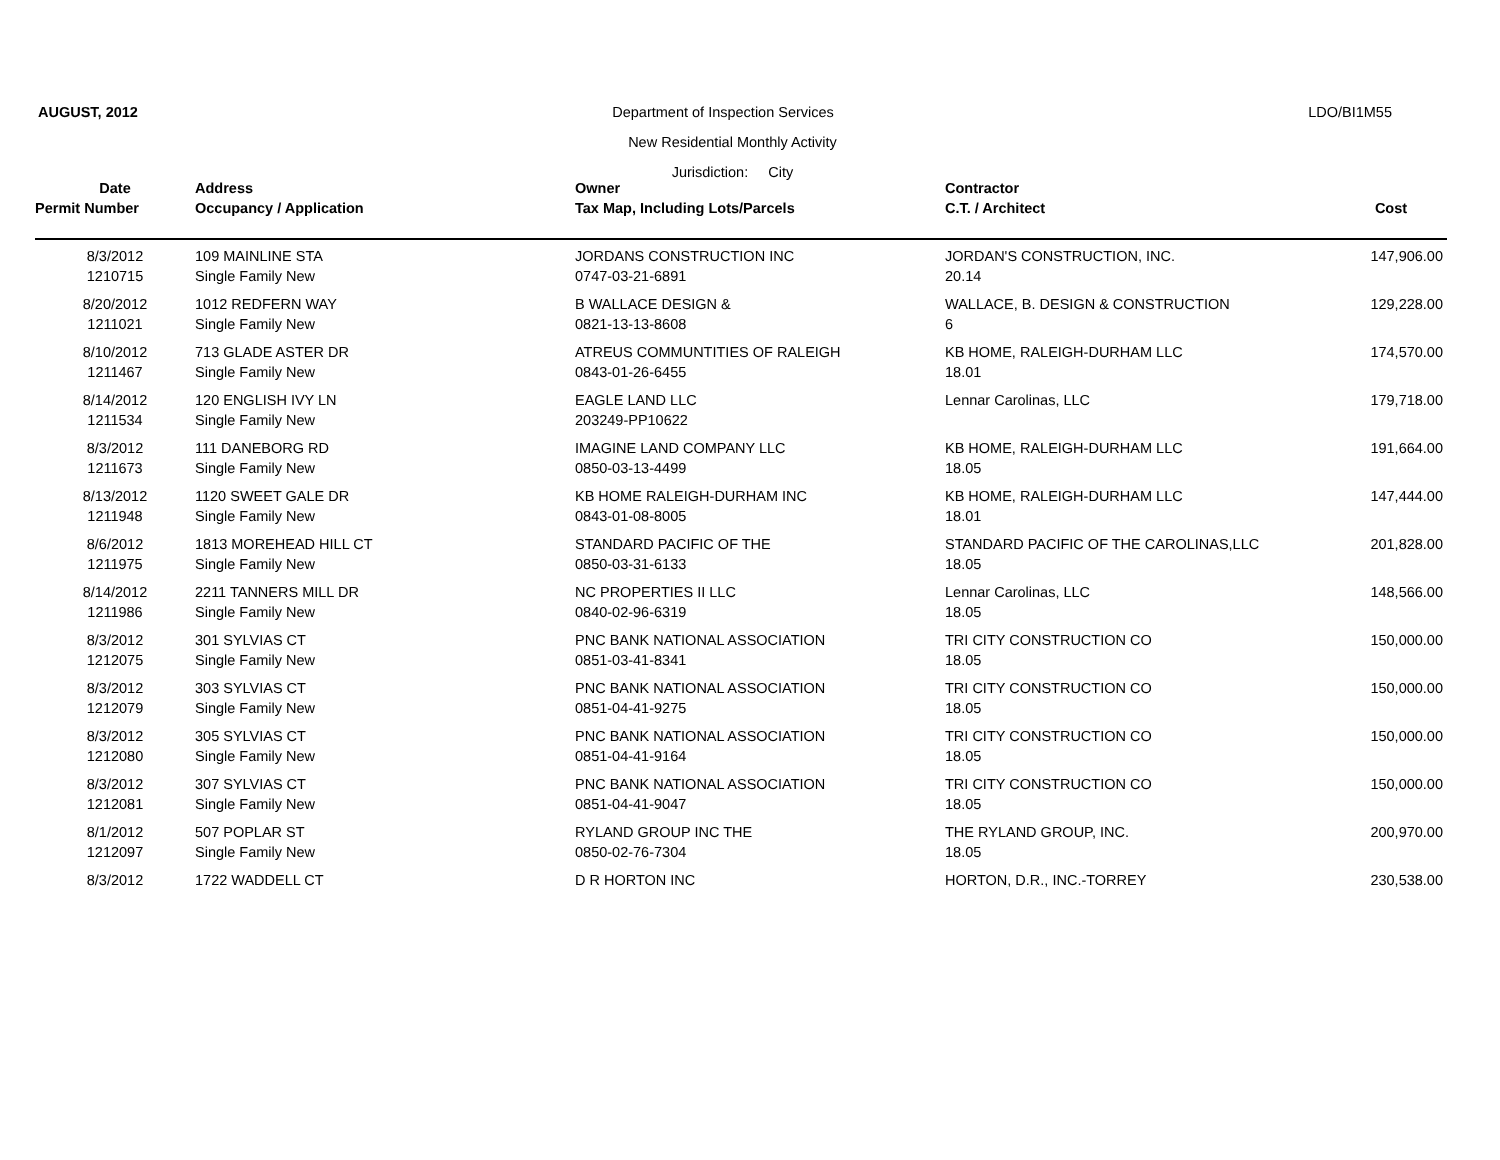AUGUST, 2012 Department of Inspection Services LDO/BI1M55
New Residential Monthly Activity
Jurisdiction: City
| Date | Address | Owner | Contractor | |
| --- | --- | --- | --- | --- |
| Permit Number | Occupancy / Application | Tax Map, Including Lots/Parcels | C.T. / Architect | Cost |
| 8/3/2012 | 109 MAINLINE STA | JORDANS CONSTRUCTION INC | JORDAN'S CONSTRUCTION, INC. | 147,906.00 |
| 1210715 | Single Family New | 0747-03-21-6891 | 20.14 | |
| 8/20/2012 | 1012 REDFERN WAY | B WALLACE DESIGN & | WALLACE, B. DESIGN & CONSTRUCTION | 129,228.00 |
| 1211021 | Single Family New | 0821-13-13-8608 | 6 | |
| 8/10/2012 | 713 GLADE ASTER DR | ATREUS COMMUNTITIES OF RALEIGH | KB HOME, RALEIGH-DURHAM LLC | 174,570.00 |
| 1211467 | Single Family New | 0843-01-26-6455 | 18.01 | |
| 8/14/2012 | 120 ENGLISH IVY LN | EAGLE LAND LLC | Lennar Carolinas, LLC | 179,718.00 |
| 1211534 | Single Family New | 203249-PP10622 | | |
| 8/3/2012 | 111 DANEBORG RD | IMAGINE LAND COMPANY LLC | KB HOME, RALEIGH-DURHAM LLC | 191,664.00 |
| 1211673 | Single Family New | 0850-03-13-4499 | 18.05 | |
| 8/13/2012 | 1120 SWEET GALE DR | KB HOME RALEIGH-DURHAM INC | KB HOME, RALEIGH-DURHAM LLC | 147,444.00 |
| 1211948 | Single Family New | 0843-01-08-8005 | 18.01 | |
| 8/6/2012 | 1813 MOREHEAD HILL CT | STANDARD PACIFIC OF THE | STANDARD PACIFIC OF THE CAROLINAS,LLC | 201,828.00 |
| 1211975 | Single Family New | 0850-03-31-6133 | 18.05 | |
| 8/14/2012 | 2211 TANNERS MILL DR | NC PROPERTIES II LLC | Lennar Carolinas, LLC | 148,566.00 |
| 1211986 | Single Family New | 0840-02-96-6319 | 18.05 | |
| 8/3/2012 | 301 SYLVIAS CT | PNC BANK NATIONAL ASSOCIATION | TRI CITY CONSTRUCTION CO | 150,000.00 |
| 1212075 | Single Family New | 0851-03-41-8341 | 18.05 | |
| 8/3/2012 | 303 SYLVIAS CT | PNC BANK NATIONAL ASSOCIATION | TRI CITY CONSTRUCTION CO | 150,000.00 |
| 1212079 | Single Family New | 0851-04-41-9275 | 18.05 | |
| 8/3/2012 | 305 SYLVIAS CT | PNC BANK NATIONAL ASSOCIATION | TRI CITY CONSTRUCTION CO | 150,000.00 |
| 1212080 | Single Family New | 0851-04-41-9164 | 18.05 | |
| 8/3/2012 | 307 SYLVIAS CT | PNC BANK NATIONAL ASSOCIATION | TRI CITY CONSTRUCTION CO | 150,000.00 |
| 1212081 | Single Family New | 0851-04-41-9047 | 18.05 | |
| 8/1/2012 | 507 POPLAR ST | RYLAND GROUP INC THE | THE RYLAND GROUP, INC. | 200,970.00 |
| 1212097 | Single Family New | 0850-02-76-7304 | 18.05 | |
| 8/3/2012 | 1722 WADDELL CT | D R HORTON INC | HORTON, D.R., INC.-TORREY | 230,538.00 |